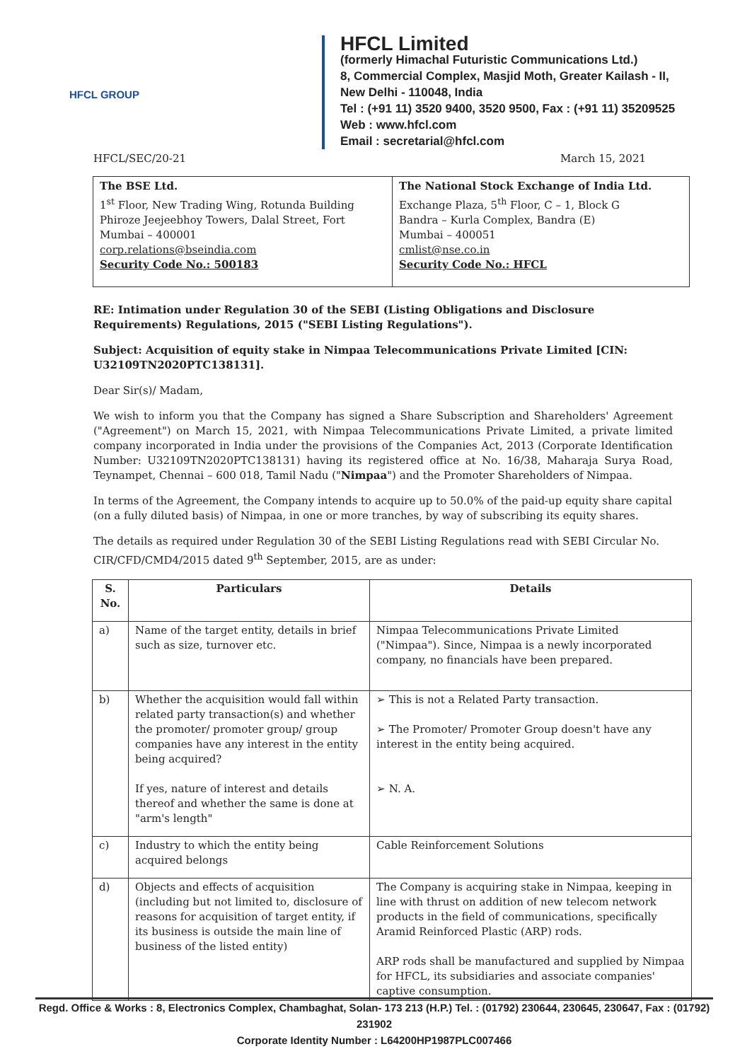HFCL GROUP
HFCL Limited
(formerly Himachal Futuristic Communications Ltd.)
8, Commercial Complex, Masjid Moth, Greater Kailash - II,
New Delhi - 110048, India
Tel : (+91 11) 3520 9400, 3520 9500, Fax : (+91 11) 35209525
Web : www.hfcl.com
Email : secretarial@hfcl.com
HFCL/SEC/20-21 March 15, 2021
| The BSE Ltd. 1<sup>st</sup> Floor, New Trading Wing, Rotunda Building Phiroze Jeejeebhoy Towers, Dalal Street, Fort Mumbai – 400001 corp.relations@bseindia.com Security Code No.: 500183 | The National Stock Exchange of India Ltd. Exchange Plaza, 5<sup>th</sup> Floor, C – 1, Block G Bandra – Kurla Complex, Bandra (E) Mumbai – 400051 cmlist@nse.co.in Security Code No.: HFCL |
RE: Intimation under Regulation 30 of the SEBI (Listing Obligations and Disclosure Requirements) Regulations, 2015 ("SEBI Listing Regulations").
Subject: Acquisition of equity stake in Nimpaa Telecommunications Private Limited [CIN: U32109TN2020PTC138131].
Dear Sir(s)/ Madam,
We wish to inform you that the Company has signed a Share Subscription and Shareholders' Agreement ("Agreement") on March 15, 2021, with Nimpaa Telecommunications Private Limited, a private limited company incorporated in India under the provisions of the Companies Act, 2013 (Corporate Identification Number: U32109TN2020PTC138131) having its registered office at No. 16/38, Maharaja Surya Road, Teynampet, Chennai – 600 018, Tamil Nadu ("Nimpaa") and the Promoter Shareholders of Nimpaa.
In terms of the Agreement, the Company intends to acquire up to 50.0% of the paid-up equity share capital (on a fully diluted basis) of Nimpaa, in one or more tranches, by way of subscribing its equity shares.
The details as required under Regulation 30 of the SEBI Listing Regulations read with SEBI Circular No. CIR/CFD/CMD4/2015 dated 9<sup>th</sup> September, 2015, are as under:
| S. No. | Particulars | Details |
| --- | --- | --- |
| a) | Name of the target entity, details in brief such as size, turnover etc. | Nimpaa Telecommunications Private Limited ("Nimpaa"). Since, Nimpaa is a newly incorporated company, no financials have been prepared. |
| b) | Whether the acquisition would fall within related party transaction(s) and whether the promoter/ promoter group/ group companies have any interest in the entity being acquired? If yes, nature of interest and details thereof and whether the same is done at "arm's length" | ➢ This is not a Related Party transaction. ➢ The Promoter/ Promoter Group doesn't have any interest in the entity being acquired. ➢ N. A. |
| c) | Industry to which the entity being acquired belongs | Cable Reinforcement Solutions |
| d) | Objects and effects of acquisition (including but not limited to, disclosure of reasons for acquisition of target entity, if its business is outside the main line of business of the listed entity) | The Company is acquiring stake in Nimpaa, keeping in line with thrust on addition of new telecom network products in the field of communications, specifically Aramid Reinforced Plastic (ARP) rods. ARP rods shall be manufactured and supplied by Nimpaa for HFCL, its subsidiaries and associate companies' captive consumption. |
Regd. Office & Works : 8, Electronics Complex, Chambaghat, Solan- 173 213 (H.P.) Tel. : (01792) 230644, 230645, 230647, Fax : (01792) 231902
Corporate Identity Number : L64200HP1987PLC007466